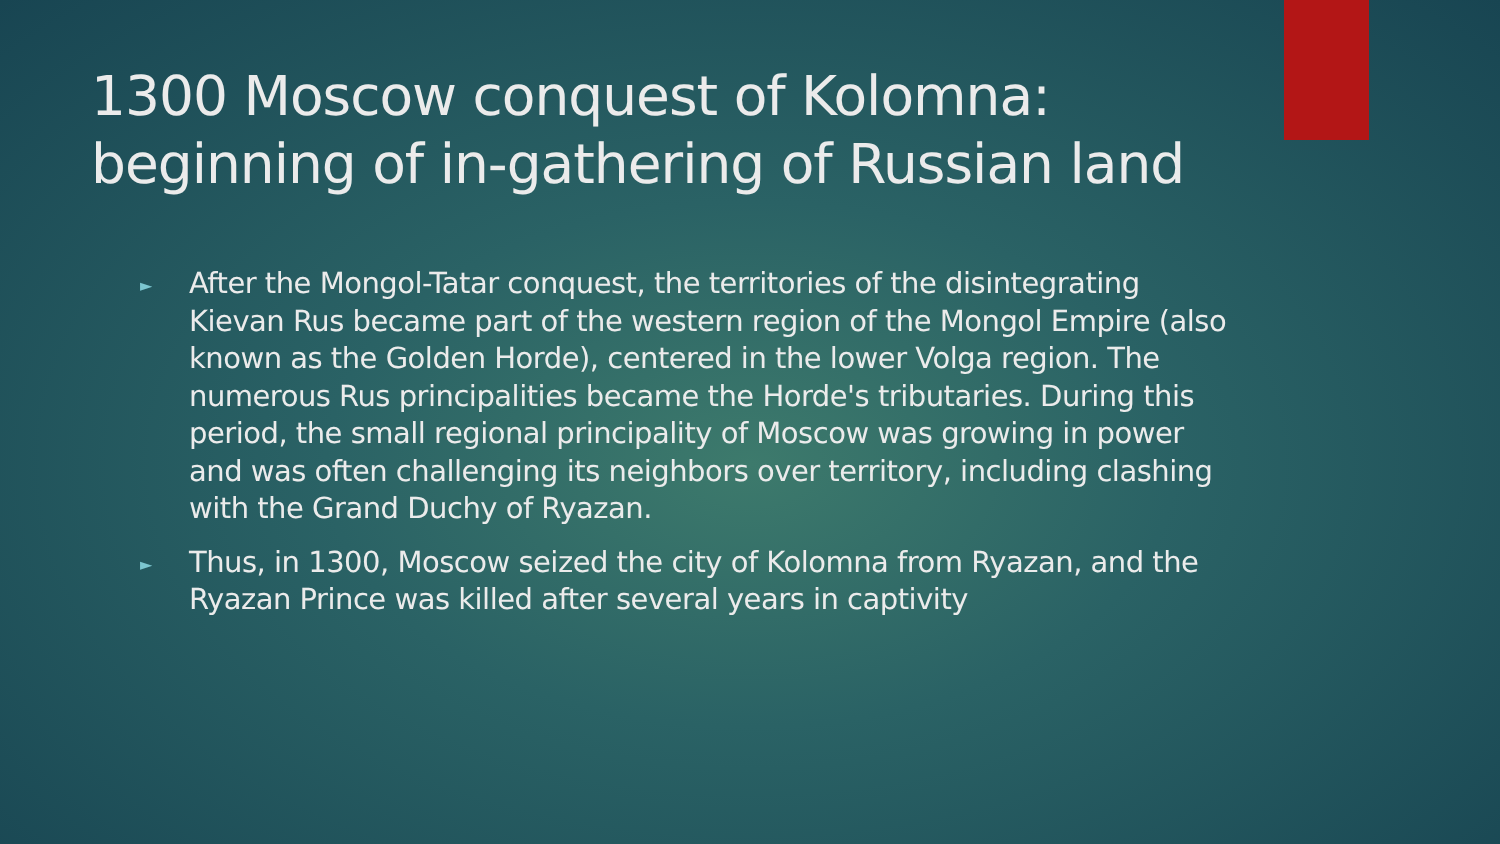1300 Moscow conquest of Kolomna: beginning of in-gathering of Russian land
► After the Mongol-Tatar conquest, the territories of the disintegrating Kievan Rus became part of the western region of the Mongol Empire (also known as the Golden Horde), centered in the lower Volga region. The numerous Rus principalities became the Horde's tributaries. During this period, the small regional principality of Moscow was growing in power and was often challenging its neighbors over territory, including clashing with the Grand Duchy of Ryazan.
► Thus, in 1300, Moscow seized the city of Kolomna from Ryazan, and the Ryazan Prince was killed after several years in captivity